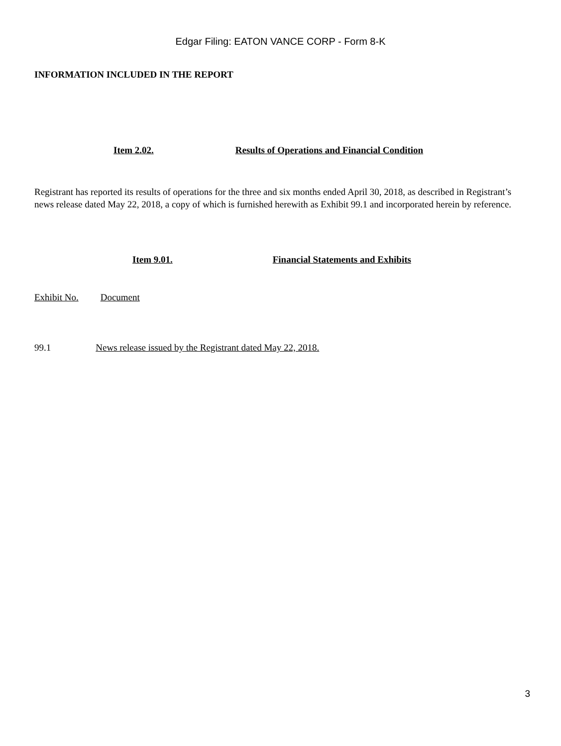Edgar Filing: EATON VANCE CORP - Form 8-K
INFORMATION INCLUDED IN THE REPORT
Item 2.02. Results of Operations and Financial Condition
Registrant has reported its results of operations for the three and six months ended April 30, 2018, as described in Registrant’s news release dated May 22, 2018, a copy of which is furnished herewith as Exhibit 99.1 and incorporated herein by reference.
Item 9.01. Financial Statements and Exhibits
Exhibit No. Document
99.1 News release issued by the Registrant dated May 22, 2018.
3